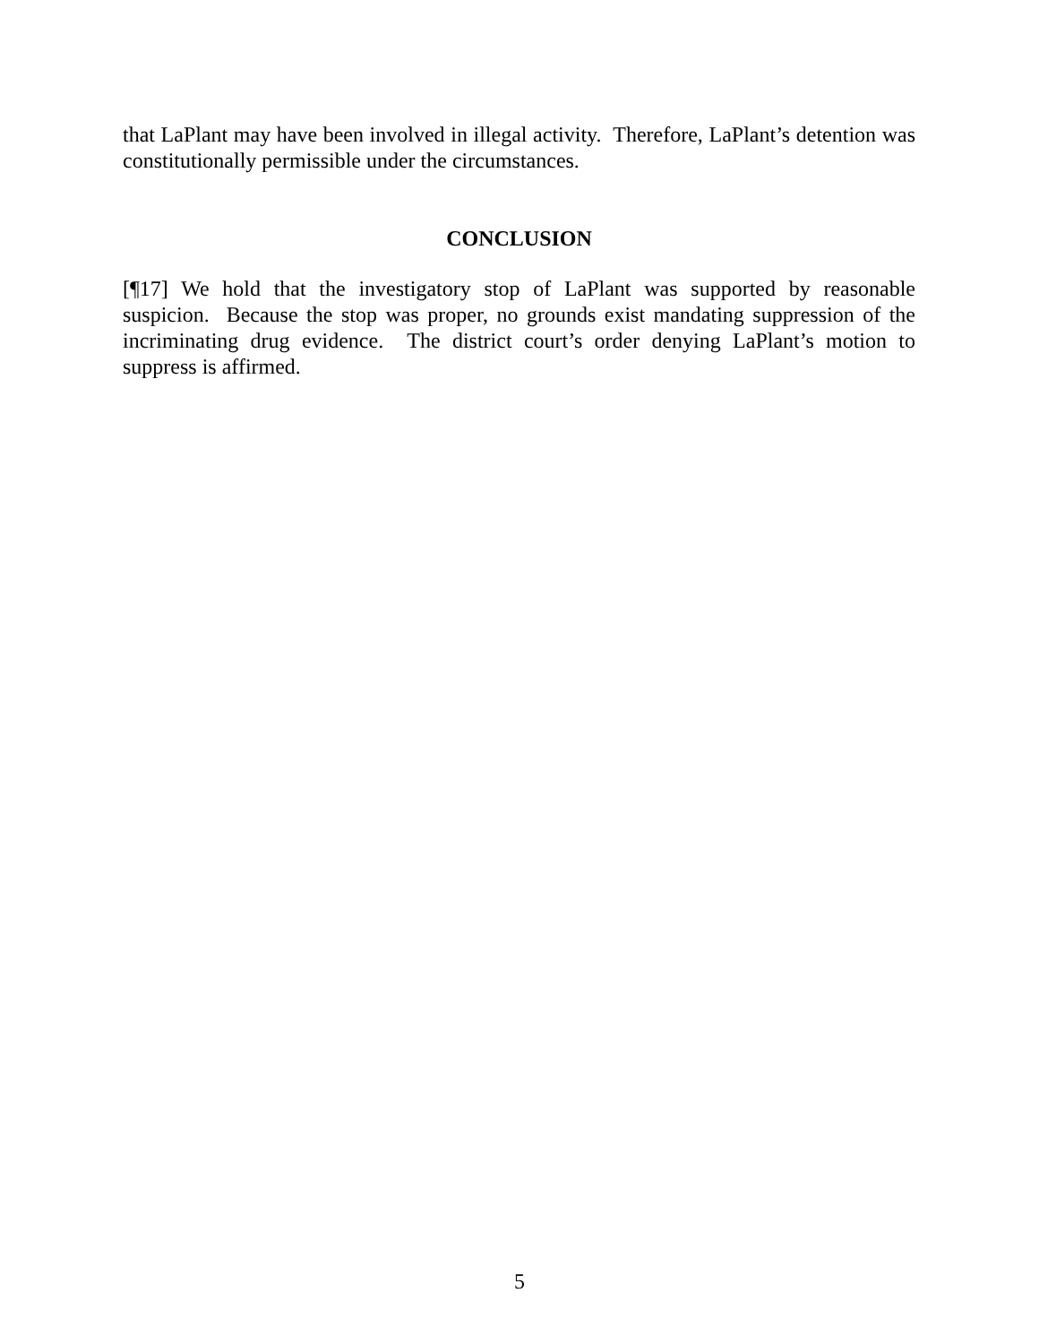that LaPlant may have been involved in illegal activity. Therefore, LaPlant’s detention was constitutionally permissible under the circumstances.
CONCLUSION
[¶17] We hold that the investigatory stop of LaPlant was supported by reasonable suspicion. Because the stop was proper, no grounds exist mandating suppression of the incriminating drug evidence. The district court’s order denying LaPlant’s motion to suppress is affirmed.
5